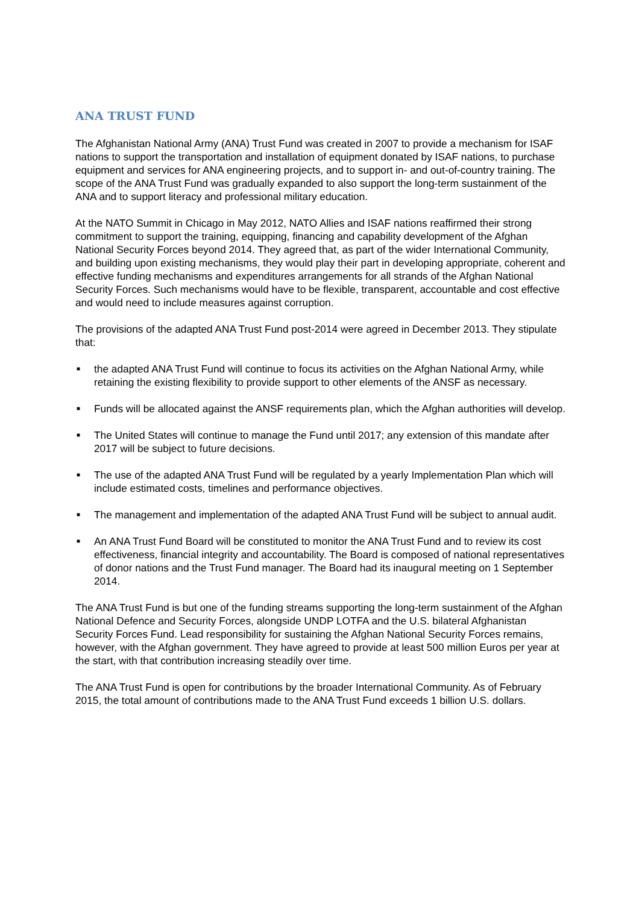ANA TRUST FUND
The Afghanistan National Army (ANA) Trust Fund was created in 2007 to provide a mechanism for ISAF nations to support the transportation and installation of equipment donated by ISAF nations, to purchase equipment and services for ANA engineering projects, and to support in- and out-of-country training. The scope of the ANA Trust Fund was gradually expanded to also support the long-term sustainment of the ANA and to support literacy and professional military education.
At the NATO Summit in Chicago in May 2012, NATO Allies and ISAF nations reaffirmed their strong commitment to support the training, equipping, financing and capability development of the Afghan National Security Forces beyond 2014. They agreed that, as part of the wider International Community, and building upon existing mechanisms, they would play their part in developing appropriate, coherent and effective funding mechanisms and expenditures arrangements for all strands of the Afghan National Security Forces. Such mechanisms would have to be flexible, transparent, accountable and cost effective and would need to include measures against corruption.
The provisions of the adapted ANA Trust Fund post-2014 were agreed in December 2013. They stipulate that:
■ the adapted ANA Trust Fund will continue to focus its activities on the Afghan National Army, while retaining the existing flexibility to provide support to other elements of the ANSF as necessary.
■ Funds will be allocated against the ANSF requirements plan, which the Afghan authorities will develop.
■ The United States will continue to manage the Fund until 2017; any extension of this mandate after 2017 will be subject to future decisions.
■ The use of the adapted ANA Trust Fund will be regulated by a yearly Implementation Plan which will include estimated costs, timelines and performance objectives.
■ The management and implementation of the adapted ANA Trust Fund will be subject to annual audit.
■ An ANA Trust Fund Board will be constituted to monitor the ANA Trust Fund and to review its cost effectiveness, financial integrity and accountability. The Board is composed of national representatives of donor nations and the Trust Fund manager. The Board had its inaugural meeting on 1 September 2014.
The ANA Trust Fund is but one of the funding streams supporting the long-term sustainment of the Afghan National Defence and Security Forces, alongside UNDP LOTFA and the U.S. bilateral Afghanistan Security Forces Fund. Lead responsibility for sustaining the Afghan National Security Forces remains, however, with the Afghan government. They have agreed to provide at least 500 million Euros per year at the start, with that contribution increasing steadily over time.
The ANA Trust Fund is open for contributions by the broader International Community. As of February 2015, the total amount of contributions made to the ANA Trust Fund exceeds 1 billion U.S. dollars.